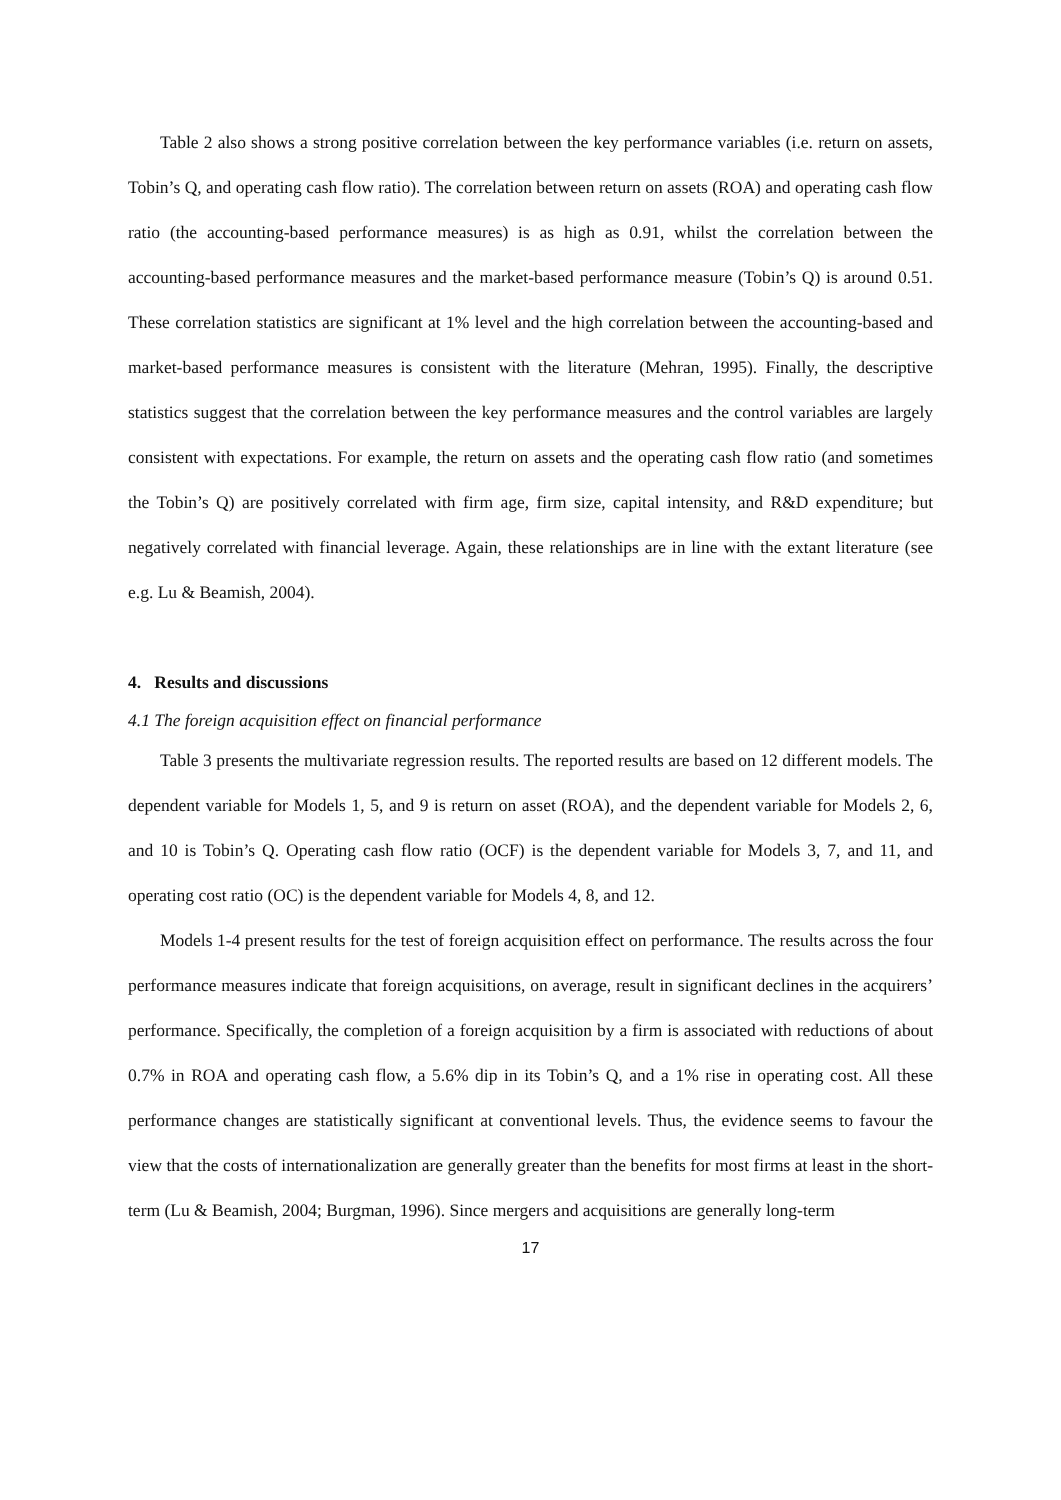Table 2 also shows a strong positive correlation between the key performance variables (i.e. return on assets, Tobin’s Q, and operating cash flow ratio). The correlation between return on assets (ROA) and operating cash flow ratio (the accounting-based performance measures) is as high as 0.91, whilst the correlation between the accounting-based performance measures and the market-based performance measure (Tobin’s Q) is around 0.51. These correlation statistics are significant at 1% level and the high correlation between the accounting-based and market-based performance measures is consistent with the literature (Mehran, 1995). Finally, the descriptive statistics suggest that the correlation between the key performance measures and the control variables are largely consistent with expectations. For example, the return on assets and the operating cash flow ratio (and sometimes the Tobin’s Q) are positively correlated with firm age, firm size, capital intensity, and R&D expenditure; but negatively correlated with financial leverage. Again, these relationships are in line with the extant literature (see e.g. Lu & Beamish, 2004).
4. Results and discussions
4.1 The foreign acquisition effect on financial performance
Table 3 presents the multivariate regression results. The reported results are based on 12 different models. The dependent variable for Models 1, 5, and 9 is return on asset (ROA), and the dependent variable for Models 2, 6, and 10 is Tobin’s Q. Operating cash flow ratio (OCF) is the dependent variable for Models 3, 7, and 11, and operating cost ratio (OC) is the dependent variable for Models 4, 8, and 12.
Models 1-4 present results for the test of foreign acquisition effect on performance. The results across the four performance measures indicate that foreign acquisitions, on average, result in significant declines in the acquirers’ performance. Specifically, the completion of a foreign acquisition by a firm is associated with reductions of about 0.7% in ROA and operating cash flow, a 5.6% dip in its Tobin’s Q, and a 1% rise in operating cost. All these performance changes are statistically significant at conventional levels. Thus, the evidence seems to favour the view that the costs of internationalization are generally greater than the benefits for most firms at least in the short-term (Lu & Beamish, 2004; Burgman, 1996). Since mergers and acquisitions are generally long-term
17